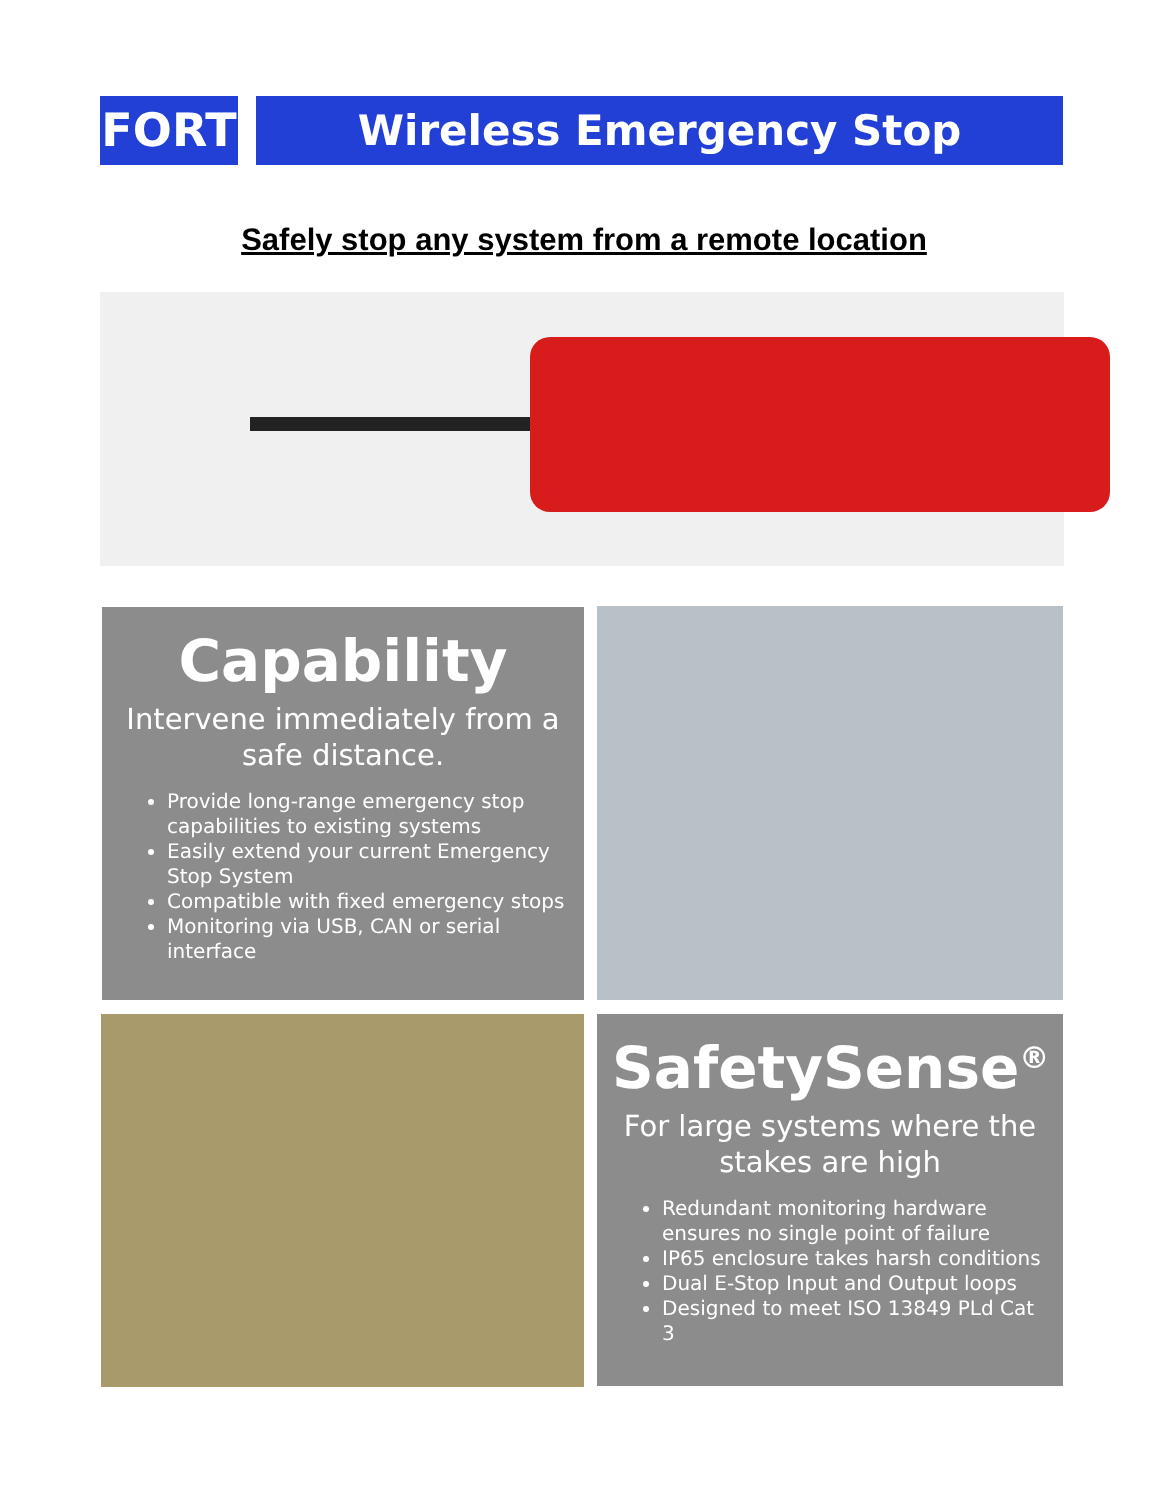FORT
Wireless Emergency Stop
Safely stop any system from a remote location
Capability
Intervene immediately from a safe distance.
Provide long-range emergency stop capabilities to existing systems
Easily extend your current Emergency Stop System
Compatible with fixed emergency stops
Monitoring via USB, CAN or serial interface
SafetySense<sup>®</sup>
For large systems where the stakes are high
Redundant monitoring hardware ensures no single point of failure
IP65 enclosure takes harsh conditions
Dual E-Stop Input and Output loops
Designed to meet ISO 13849 PLd Cat 3